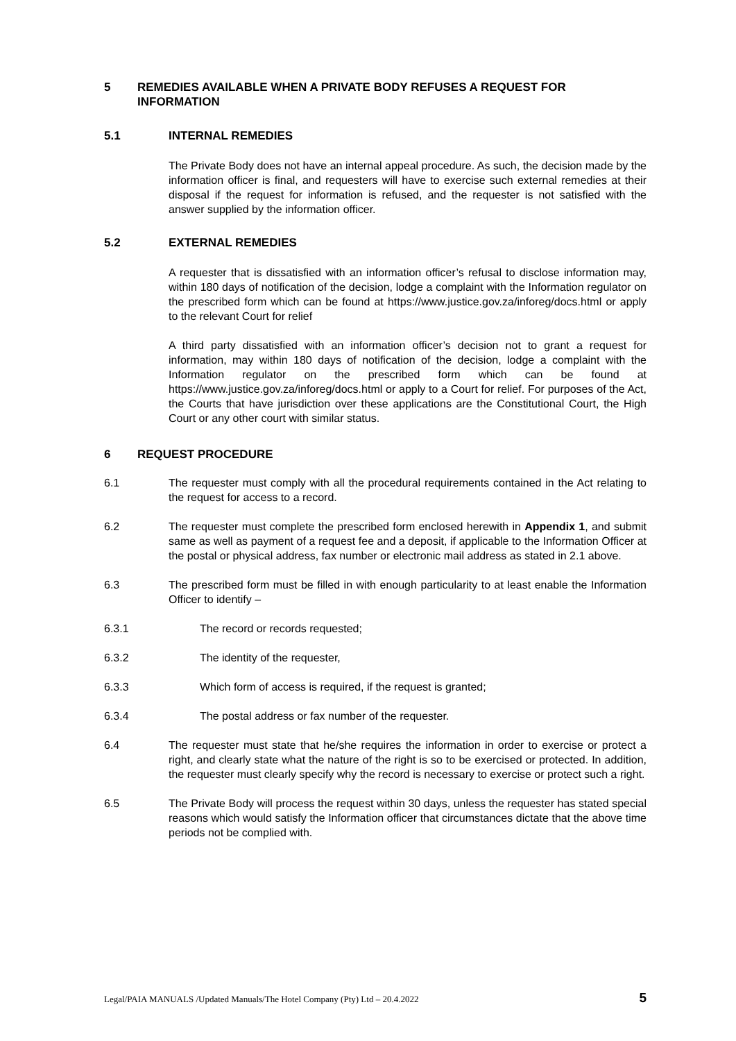5 REMEDIES AVAILABLE WHEN A PRIVATE BODY REFUSES A REQUEST FOR INFORMATION
5.1 INTERNAL REMEDIES
The Private Body does not have an internal appeal procedure. As such, the decision made by the information officer is final, and requesters will have to exercise such external remedies at their disposal if the request for information is refused, and the requester is not satisfied with the answer supplied by the information officer.
5.2 EXTERNAL REMEDIES
A requester that is dissatisfied with an information officer’s refusal to disclose information may, within 180 days of notification of the decision, lodge a complaint with the Information regulator on the prescribed form which can be found at https://www.justice.gov.za/inforeg/docs.html or apply to the relevant Court for relief
A third party dissatisfied with an information officer’s decision not to grant a request for information, may within 180 days of notification of the decision, lodge a complaint with the Information regulator on the prescribed form which can be found at https://www.justice.gov.za/inforeg/docs.html or apply to a Court for relief. For purposes of the Act, the Courts that have jurisdiction over these applications are the Constitutional Court, the High Court or any other court with similar status.
6 REQUEST PROCEDURE
6.1 The requester must comply with all the procedural requirements contained in the Act relating to the request for access to a record.
6.2 The requester must complete the prescribed form enclosed herewith in Appendix 1, and submit same as well as payment of a request fee and a deposit, if applicable to the Information Officer at the postal or physical address, fax number or electronic mail address as stated in 2.1 above.
6.3 The prescribed form must be filled in with enough particularity to at least enable the Information Officer to identify –
6.3.1 The record or records requested;
6.3.2 The identity of the requester,
6.3.3 Which form of access is required, if the request is granted;
6.3.4 The postal address or fax number of the requester.
6.4 The requester must state that he/she requires the information in order to exercise or protect a right, and clearly state what the nature of the right is so to be exercised or protected. In addition, the requester must clearly specify why the record is necessary to exercise or protect such a right.
6.5 The Private Body will process the request within 30 days, unless the requester has stated special reasons which would satisfy the Information officer that circumstances dictate that the above time periods not be complied with.
Legal/PAIA MANUALS /Updated Manuals/The Hotel Company (Pty) Ltd – 20.4.2022 5